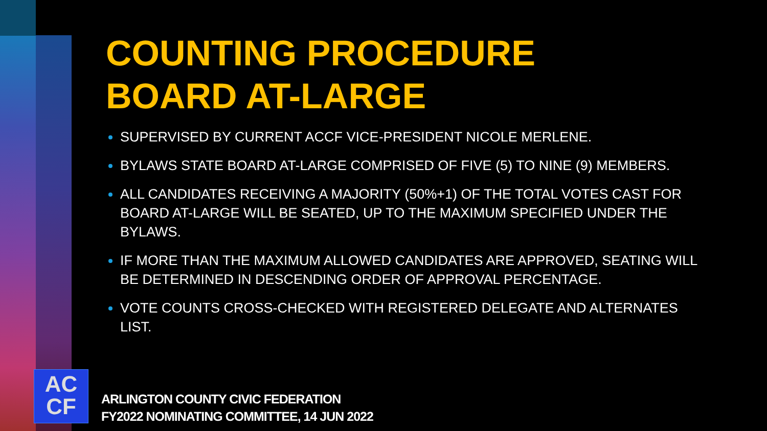COUNTING PROCEDURE
BOARD AT-LARGE
SUPERVISED BY CURRENT ACCF VICE-PRESIDENT NICOLE MERLENE.
BYLAWS STATE BOARD AT-LARGE COMPRISED OF FIVE (5) TO NINE (9) MEMBERS.
ALL CANDIDATES RECEIVING A MAJORITY (50%+1) OF THE TOTAL VOTES CAST FOR BOARD AT-LARGE WILL BE SEATED, UP TO THE MAXIMUM SPECIFIED UNDER THE BYLAWS.
IF MORE THAN THE MAXIMUM ALLOWED CANDIDATES ARE APPROVED, SEATING WILL BE DETERMINED IN DESCENDING ORDER OF APPROVAL PERCENTAGE.
VOTE COUNTS CROSS-CHECKED WITH REGISTERED DELEGATE AND ALTERNATES LIST.
AC
CF
ARLINGTON COUNTY CIVIC FEDERATION
FY2022 NOMINATING COMMITTEE, 14 JUN 2022